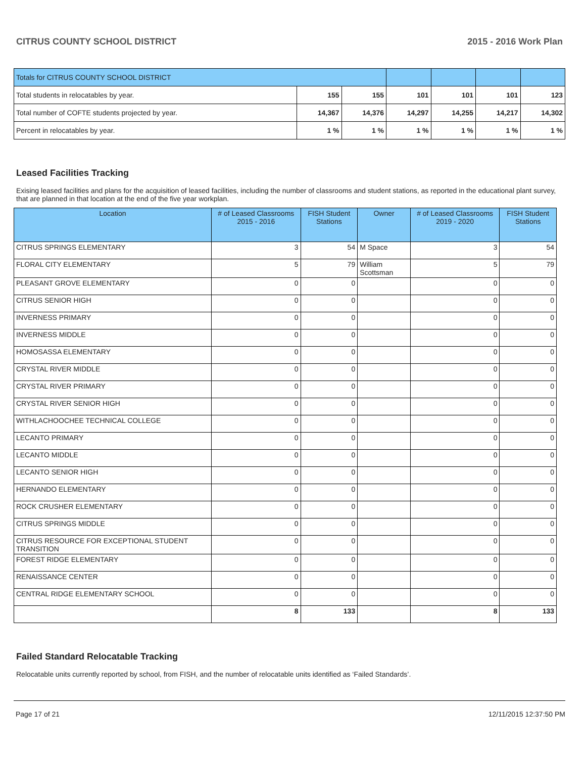CITRUS COUNTY SCHOOL DISTRICT 2015 - 2016 Work Plan
| Totals for CITRUS COUNTY SCHOOL DISTRICT | | | | | | |
| Total students in relocatables by year. | 155 | 155 | 101 | 101 | 101 | 123 |
| Total number of COFTE students projected by year. | 14,367 | 14,376 | 14,297 | 14,255 | 14,217 | 14,302 |
| Percent in relocatables by year. | 1 % | 1 % | 1 % | 1 % | 1 % | 1 % |
Leased Facilities Tracking
Exising leased facilities and plans for the acquisition of leased facilities, including the number of classrooms and student stations, as reported in the educational plant survey, that are planned in that location at the end of the five year workplan.
| Location | # of Leased Classrooms 2015 - 2016 | FISH Student Stations | Owner | # of Leased Classrooms 2019 - 2020 | FISH Student Stations |
| --- | --- | --- | --- | --- | --- |
| CITRUS SPRINGS ELEMENTARY | 3 | 54 | M Space | 3 | 54 |
| FLORAL CITY ELEMENTARY | 5 | 79 | William Scottsman | 5 | 79 |
| PLEASANT GROVE ELEMENTARY | 0 | 0 | | 0 | 0 |
| CITRUS SENIOR HIGH | 0 | 0 | | 0 | 0 |
| INVERNESS PRIMARY | 0 | 0 | | 0 | 0 |
| INVERNESS MIDDLE | 0 | 0 | | 0 | 0 |
| HOMOSASSA ELEMENTARY | 0 | 0 | | 0 | 0 |
| CRYSTAL RIVER MIDDLE | 0 | 0 | | 0 | 0 |
| CRYSTAL RIVER PRIMARY | 0 | 0 | | 0 | 0 |
| CRYSTAL RIVER SENIOR HIGH | 0 | 0 | | 0 | 0 |
| WITHLACHOOCHEE TECHNICAL COLLEGE | 0 | 0 | | 0 | 0 |
| LECANTO PRIMARY | 0 | 0 | | 0 | 0 |
| LECANTO MIDDLE | 0 | 0 | | 0 | 0 |
| LECANTO SENIOR HIGH | 0 | 0 | | 0 | 0 |
| HERNANDO ELEMENTARY | 0 | 0 | | 0 | 0 |
| ROCK CRUSHER ELEMENTARY | 0 | 0 | | 0 | 0 |
| CITRUS SPRINGS MIDDLE | 0 | 0 | | 0 | 0 |
| CITRUS RESOURCE FOR EXCEPTIONAL STUDENT TRANSITION | 0 | 0 | | 0 | 0 |
| FOREST RIDGE ELEMENTARY | 0 | 0 | | 0 | 0 |
| RENAISSANCE CENTER | 0 | 0 | | 0 | 0 |
| CENTRAL RIDGE ELEMENTARY SCHOOL | 0 | 0 | | 0 | 0 |
| | 8 | 133 | | 8 | 133 |
Failed Standard Relocatable Tracking
Relocatable units currently reported by school, from FISH, and the number of relocatable units identified as ‘Failed Standards’.
Page 17 of 21 12/11/2015 12:37:50 PM